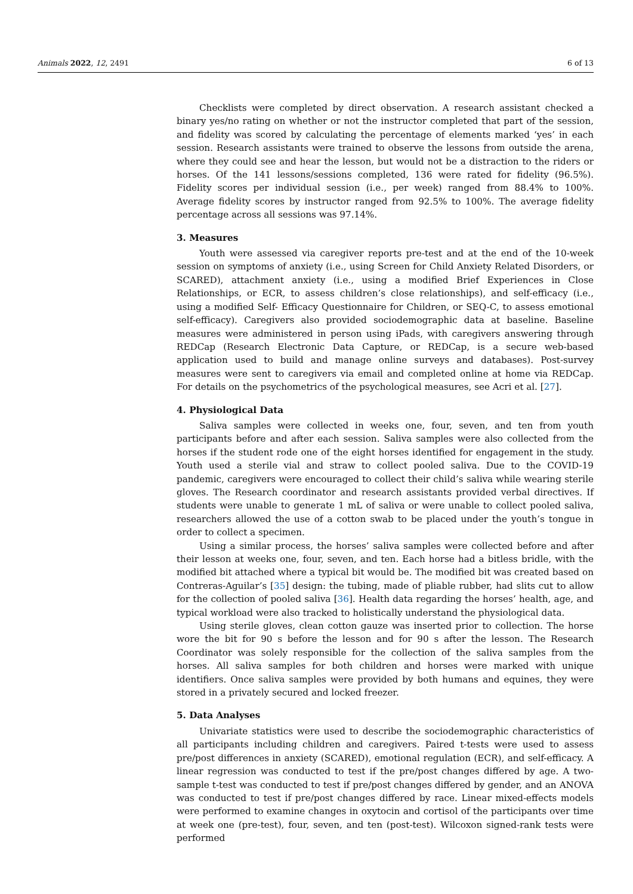Animals 2022, 12, 2491 6 of 13
Checklists were completed by direct observation. A research assistant checked a binary yes/no rating on whether or not the instructor completed that part of the session, and fidelity was scored by calculating the percentage of elements marked ‘yes’ in each session. Research assistants were trained to observe the lessons from outside the arena, where they could see and hear the lesson, but would not be a distraction to the riders or horses. Of the 141 lessons/sessions completed, 136 were rated for fidelity (96.5%). Fidelity scores per individual session (i.e., per week) ranged from 88.4% to 100%. Average fidelity scores by instructor ranged from 92.5% to 100%. The average fidelity percentage across all sessions was 97.14%.
3. Measures
Youth were assessed via caregiver reports pre-test and at the end of the 10-week session on symptoms of anxiety (i.e., using Screen for Child Anxiety Related Disorders, or SCARED), attachment anxiety (i.e., using a modified Brief Experiences in Close Relationships, or ECR, to assess children’s close relationships), and self-efficacy (i.e., using a modified Self- Efficacy Questionnaire for Children, or SEQ-C, to assess emotional self-efficacy). Caregivers also provided sociodemographic data at baseline. Baseline measures were administered in person using iPads, with caregivers answering through REDCap (Research Electronic Data Capture, or REDCap, is a secure web-based application used to build and manage online surveys and databases). Post-survey measures were sent to caregivers via email and completed online at home via REDCap. For details on the psychometrics of the psychological measures, see Acri et al. [27].
4. Physiological Data
Saliva samples were collected in weeks one, four, seven, and ten from youth participants before and after each session. Saliva samples were also collected from the horses if the student rode one of the eight horses identified for engagement in the study. Youth used a sterile vial and straw to collect pooled saliva. Due to the COVID-19 pandemic, caregivers were encouraged to collect their child’s saliva while wearing sterile gloves. The Research coordinator and research assistants provided verbal directives. If students were unable to generate 1 mL of saliva or were unable to collect pooled saliva, researchers allowed the use of a cotton swab to be placed under the youth’s tongue in order to collect a specimen.
Using a similar process, the horses’ saliva samples were collected before and after their lesson at weeks one, four, seven, and ten. Each horse had a bitless bridle, with the modified bit attached where a typical bit would be. The modified bit was created based on Contreras-Aguilar’s [35] design: the tubing, made of pliable rubber, had slits cut to allow for the collection of pooled saliva [36]. Health data regarding the horses’ health, age, and typical workload were also tracked to holistically understand the physiological data.
Using sterile gloves, clean cotton gauze was inserted prior to collection. The horse wore the bit for 90 s before the lesson and for 90 s after the lesson. The Research Coordinator was solely responsible for the collection of the saliva samples from the horses. All saliva samples for both children and horses were marked with unique identifiers. Once saliva samples were provided by both humans and equines, they were stored in a privately secured and locked freezer.
5. Data Analyses
Univariate statistics were used to describe the sociodemographic characteristics of all participants including children and caregivers. Paired t-tests were used to assess pre/post differences in anxiety (SCARED), emotional regulation (ECR), and self-efficacy. A linear regression was conducted to test if the pre/post changes differed by age. A two-sample t-test was conducted to test if pre/post changes differed by gender, and an ANOVA was conducted to test if pre/post changes differed by race. Linear mixed-effects models were performed to examine changes in oxytocin and cortisol of the participants over time at week one (pre-test), four, seven, and ten (post-test). Wilcoxon signed-rank tests were performed